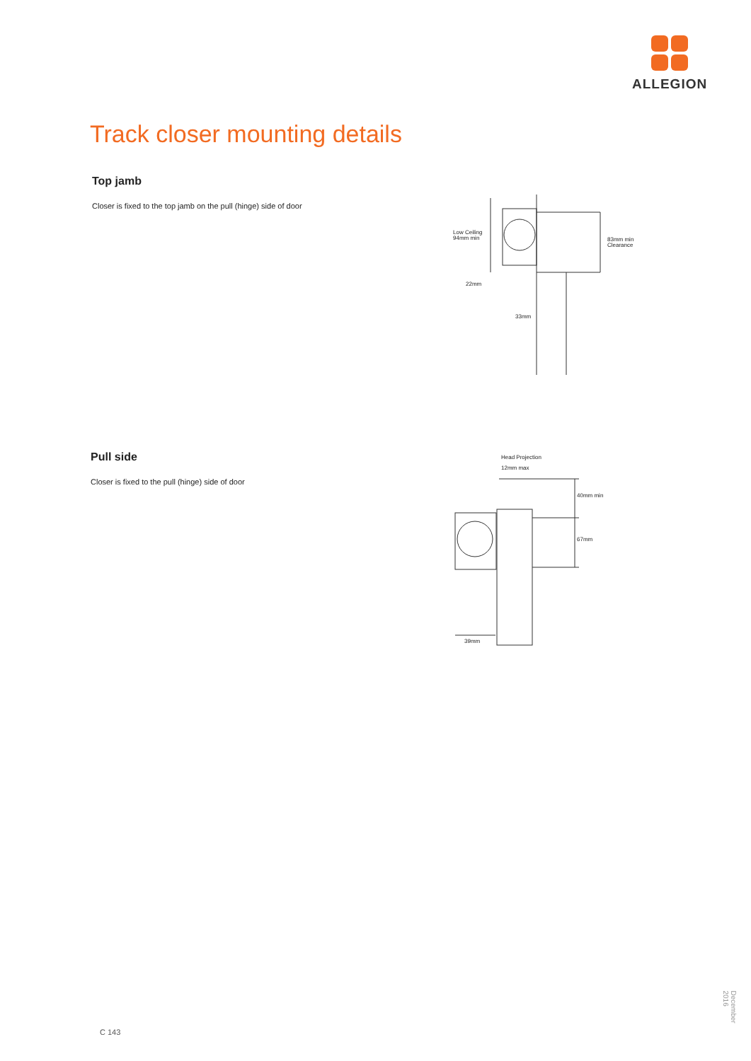ALLEGION
Track closer mounting details
Top jamb
Closer is fixed to the top jamb on the pull (hinge) side of door
Pull side
Closer is fixed to the pull (hinge) side of door
Low Ceiling
94mm min
83mm min
Clearance
22mm
33mm
Head Projection
12mm max
40mm min
67mm
39mm
C 143
December 2016